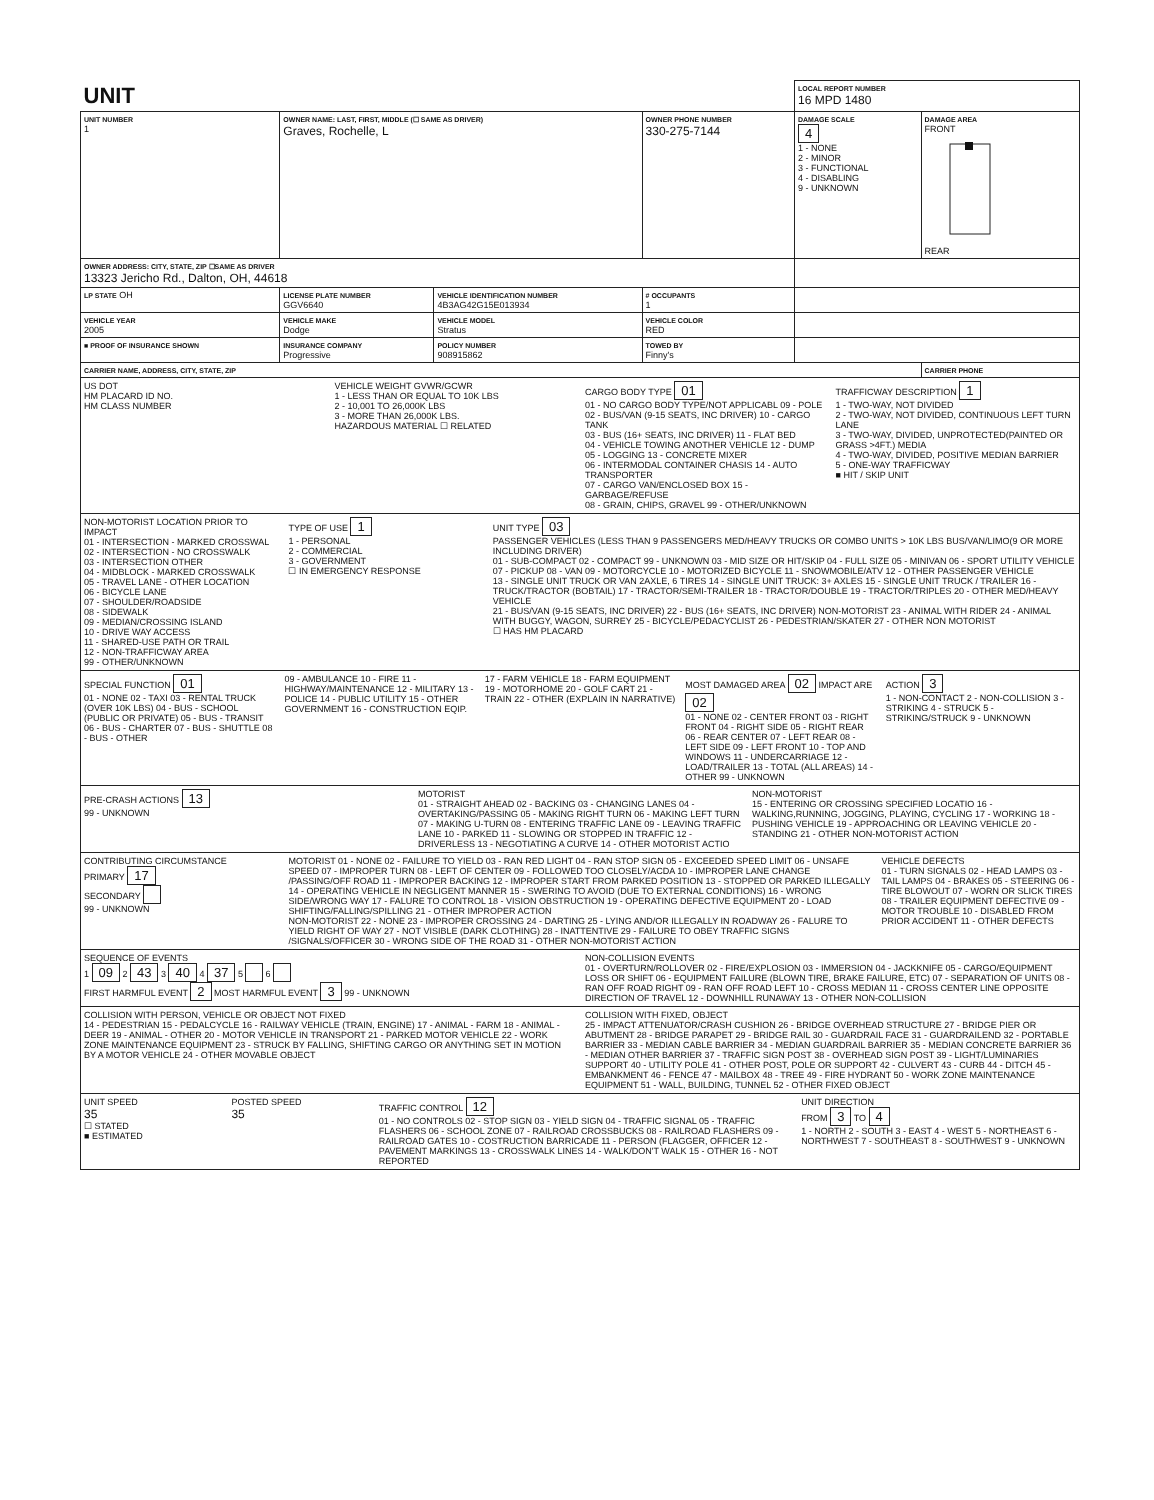| UNIT | | | | LOCAL REPORT NUMBER 16 MPD 1480 | |
| UNIT NUMBER 1 | OWNER NAME: LAST, FIRST, MIDDLE (☐ SAME AS DRIVER) Graves, Rochelle, L | | OWNER PHONE NUMBER 330-275-7144 | DAMAGE SCALE 4 1 - NONE 2 - MINOR 3 - FUNCTIONAL 4 - DISABLING 9 - UNKNOWN | DAMAGE AREA FRONT REAR |
| OWNER ADDRESS: CITY, STATE, ZIP ☐SAME AS DRIVER 13323 Jericho Rd., Dalton, OH, 44618 | | | | | |
| LP STATE OH | LICENSE PLATE NUMBER GGV6640 | VEHICLE IDENTIFICATION NUMBER 4B3AG42G15E013934 | # OCCUPANTS 1 | | |
| VEHICLE YEAR 2005 | VEHICLE MAKE Dodge | VEHICLE MODEL Stratus | VEHICLE COLOR RED | | |
| ■ PROOF OF INSURANCE SHOWN | INSURANCE COMPANY Progressive | POLICY NUMBER 908915862 | TOWED BY Finny's | | |
| CARRIER NAME, ADDRESS, CITY, STATE, ZIP | | | | | CARRIER PHONE |
US DOT
HM PLACARD ID NO.
HM CLASS NUMBER
VEHICLE WEIGHT GVWR/GCWR
1 - LESS THAN OR EQUAL TO 10K LBS
2 - 10,001 TO 26,000K LBS
3 - MORE THAN 26,000K LBS.
HAZARDOUS MATERIAL ☐ RELATED
CARGO BODY TYPE 01
01 - NO CARGO BODY TYPE/NOT APPLICABL 09 - POLE
02 - BUS/VAN (9-15 SEATS, INC DRIVER) 10 - CARGO TANK
03 - BUS (16+ SEATS, INC DRIVER) 11 - FLAT BED
04 - VEHICLE TOWING ANOTHER VEHICLE 12 - DUMP
05 - LOGGING 13 - CONCRETE MIXER
06 - INTERMODAL CONTAINER CHASIS 14 - AUTO TRANSPORTER
07 - CARGO VAN/ENCLOSED BOX 15 - GARBAGE/REFUSE
08 - GRAIN, CHIPS, GRAVEL 99 - OTHER/UNKNOWN
TRAFFICWAY DESCRIPTION 1
1 - TWO-WAY, NOT DIVIDED
2 - TWO-WAY, NOT DIVIDED, CONTINUOUS LEFT TURN LANE
3 - TWO-WAY, DIVIDED, UNPROTECTED(PAINTED OR GRASS >4FT.) MEDIA
4 - TWO-WAY, DIVIDED, POSITIVE MEDIAN BARRIER
5 - ONE-WAY TRAFFICWAY
■ HIT / SKIP UNIT
NON-MOTORIST LOCATION PRIOR TO IMPACT
01 - INTERSECTION - MARKED CROSSWAL
02 - INTERSECTION - NO CROSSWALK
03 - INTERSECTION OTHER
04 - MIDBLOCK - MARKED CROSSWALK
05 - TRAVEL LANE - OTHER LOCATION
06 - BICYCLE LANE
07 - SHOULDER/ROADSIDE
08 - SIDEWALK
09 - MEDIAN/CROSSING ISLAND
10 - DRIVE WAY ACCESS
11 - SHARED-USE PATH OR TRAIL
12 - NON-TRAFFICWAY AREA
99 - OTHER/UNKNOWN
TYPE OF USE 1
1 - PERSONAL
2 - COMMERCIAL
3 - GOVERNMENT
☐ IN EMERGENCY RESPONSE
UNIT TYPE 03
PASSENGER VEHICLES (LESS THAN 9 PASSENGERS MED/HEAVY TRUCKS OR COMBO UNITS > 10K LBS BUS/VAN/LIMO(9 OR MORE INCLUDING DRIVER)
01 - SUB-COMPACT 02 - COMPACT 99 - UNKNOWN 03 - MID SIZE OR HIT/SKIP 04 - FULL SIZE 05 - MINIVAN 06 - SPORT UTILITY VEHICLE 07 - PICKUP 08 - VAN 09 - MOTORCYCLE 10 - MOTORIZED BICYCLE 11 - SNOWMOBILE/ATV 12 - OTHER PASSENGER VEHICLE
13 - SINGLE UNIT TRUCK OR VAN 2AXLE, 6 TIRES 14 - SINGLE UNIT TRUCK: 3+ AXLES 15 - SINGLE UNIT TRUCK / TRAILER 16 - TRUCK/TRACTOR (BOBTAIL) 17 - TRACTOR/SEMI-TRAILER 18 - TRACTOR/DOUBLE 19 - TRACTOR/TRIPLES 20 - OTHER MED/HEAVY VEHICLE
21 - BUS/VAN (9-15 SEATS, INC DRIVER) 22 - BUS (16+ SEATS, INC DRIVER) NON-MOTORIST 23 - ANIMAL WITH RIDER 24 - ANIMAL WITH BUGGY, WAGON, SURREY 25 - BICYCLE/PEDACYCLIST 26 - PEDESTRIAN/SKATER 27 - OTHER NON MOTORIST
☐ HAS HM PLACARD
SPECIAL FUNCTION 01
01 - NONE 02 - TAXI 03 - RENTAL TRUCK (OVER 10K LBS) 04 - BUS - SCHOOL (PUBLIC OR PRIVATE) 05 - BUS - TRANSIT 06 - BUS - CHARTER 07 - BUS - SHUTTLE 08 - BUS - OTHER
09 - AMBULANCE 10 - FIRE 11 - HIGHWAY/MAINTENANCE 12 - MILITARY 13 - POLICE 14 - PUBLIC UTILITY 15 - OTHER GOVERNMENT 16 - CONSTRUCTION EQIP.
17 - FARM VEHICLE 18 - FARM EQUIPMENT 19 - MOTORHOME 20 - GOLF CART 21 - TRAIN 22 - OTHER (EXPLAIN IN NARRATIVE)
MOST DAMAGED AREA 02 IMPACT ARE 02
01 - NONE 02 - CENTER FRONT 03 - RIGHT FRONT 04 - RIGHT SIDE 05 - RIGHT REAR 06 - REAR CENTER 07 - LEFT REAR 08 - LEFT SIDE 09 - LEFT FRONT 10 - TOP AND WINDOWS 11 - UNDERCARRIAGE 12 - LOAD/TRAILER 13 - TOTAL (ALL AREAS) 14 - OTHER 99 - UNKNOWN
ACTION 3
1 - NON-CONTACT 2 - NON-COLLISION 3 - STRIKING 4 - STRUCK 5 - STRIKING/STRUCK 9 - UNKNOWN
PRE-CRASH ACTIONS 13
99 - UNKNOWN
MOTORIST
01 - STRAIGHT AHEAD 02 - BACKING 03 - CHANGING LANES 04 - OVERTAKING/PASSING 05 - MAKING RIGHT TURN 06 - MAKING LEFT TURN 07 - MAKING U-TURN 08 - ENTERING TRAFFIC LANE 09 - LEAVING TRAFFIC LANE 10 - PARKED 11 - SLOWING OR STOPPED IN TRAFFIC 12 - DRIVERLESS 13 - NEGOTIATING A CURVE 14 - OTHER MOTORIST ACTIO
NON-MOTORIST
15 - ENTERING OR CROSSING SPECIFIED LOCATIO 16 - WALKING,RUNNING, JOGGING, PLAYING, CYCLING 17 - WORKING 18 - PUSHING VEHICLE 19 - APPROACHING OR LEAVING VEHICLE 20 - STANDING 21 - OTHER NON-MOTORIST ACTION
CONTRIBUTING CIRCUMSTANCE
PRIMARY 17
SECONDARY
99 - UNKNOWN
MOTORIST 01 - NONE 02 - FAILURE TO YIELD 03 - RAN RED LIGHT 04 - RAN STOP SIGN 05 - EXCEEDED SPEED LIMIT 06 - UNSAFE SPEED 07 - IMPROPER TURN 08 - LEFT OF CENTER 09 - FOLLOWED TOO CLOSELY/ACDA 10 - IMPROPER LANE CHANGE /PASSING/OFF ROAD 11 - IMPROPER BACKING 12 - IMPROPER START FROM PARKED POSITION 13 - STOPPED OR PARKED ILLEGALLY 14 - OPERATING VEHICLE IN NEGLIGENT MANNER 15 - SWERING TO AVOID (DUE TO EXTERNAL CONDITIONS) 16 - WRONG SIDE/WRONG WAY 17 - FALURE TO CONTROL 18 - VISION OBSTRUCTION 19 - OPERATING DEFECTIVE EQUIPMENT 20 - LOAD SHIFTING/FALLING/SPILLING 21 - OTHER IMPROPER ACTION
NON-MOTORIST 22 - NONE 23 - IMPROPER CROSSING 24 - DARTING 25 - LYING AND/OR ILLEGALLY IN ROADWAY 26 - FALURE TO YIELD RIGHT OF WAY 27 - NOT VISIBLE (DARK CLOTHING) 28 - INATTENTIVE 29 - FAILURE TO OBEY TRAFFIC SIGNS /SIGNALS/OFFICER 30 - WRONG SIDE OF THE ROAD 31 - OTHER NON-MOTORIST ACTION
VEHICLE DEFECTS
01 - TURN SIGNALS 02 - HEAD LAMPS 03 - TAIL LAMPS 04 - BRAKES 05 - STEERING 06 - TIRE BLOWOUT 07 - WORN OR SLICK TIRES 08 - TRAILER EQUIPMENT DEFECTIVE 09 - MOTOR TROUBLE 10 - DISABLED FROM PRIOR ACCIDENT 11 - OTHER DEFECTS
SEQUENCE OF EVENTS
1 09 2 43 3 40 4 37 5 6
FIRST HARMFUL EVENT 2 MOST HARMFUL EVENT 3 99 - UNKNOWN
NON-COLLISION EVENTS
01 - OVERTURN/ROLLOVER 02 - FIRE/EXPLOSION 03 - IMMERSION 04 - JACKKNIFE 05 - CARGO/EQUIPMENT LOSS OR SHIFT 06 - EQUIPMENT FAILURE (BLOWN TIRE, BRAKE FAILURE, ETC) 07 - SEPARATION OF UNITS 08 - RAN OFF ROAD RIGHT 09 - RAN OFF ROAD LEFT 10 - CROSS MEDIAN 11 - CROSS CENTER LINE OPPOSITE DIRECTION OF TRAVEL 12 - DOWNHILL RUNAWAY 13 - OTHER NON-COLLISION
COLLISION WITH PERSON, VEHICLE OR OBJECT NOT FIXED
14 - PEDESTRIAN 15 - PEDALCYCLE 16 - RAILWAY VEHICLE (TRAIN, ENGINE) 17 - ANIMAL - FARM 18 - ANIMAL - DEER 19 - ANIMAL - OTHER 20 - MOTOR VEHICLE IN TRANSPORT 21 - PARKED MOTOR VEHICLE 22 - WORK ZONE MAINTENANCE EQUIPMENT 23 - STRUCK BY FALLING, SHIFTING CARGO OR ANYTHING SET IN MOTION BY A MOTOR VEHICLE 24 - OTHER MOVABLE OBJECT
COLLISION WITH FIXED, OBJECT
25 - IMPACT ATTENUATOR/CRASH CUSHION 26 - BRIDGE OVERHEAD STRUCTURE 27 - BRIDGE PIER OR ABUTMENT 28 - BRIDGE PARAPET 29 - BRIDGE RAIL 30 - GUARDRAIL FACE 31 - GUARDRAILEND 32 - PORTABLE BARRIER 33 - MEDIAN CABLE BARRIER 34 - MEDIAN GUARDRAIL BARRIER 35 - MEDIAN CONCRETE BARRIER 36 - MEDIAN OTHER BARRIER 37 - TRAFFIC SIGN POST 38 - OVERHEAD SIGN POST 39 - LIGHT/LUMINARIES SUPPORT 40 - UTILITY POLE 41 - OTHER POST, POLE OR SUPPORT 42 - CULVERT 43 - CURB 44 - DITCH 45 - EMBANKMENT 46 - FENCE 47 - MAILBOX 48 - TREE 49 - FIRE HYDRANT 50 - WORK ZONE MAINTENANCE EQUIPMENT 51 - WALL, BUILDING, TUNNEL 52 - OTHER FIXED OBJECT
UNIT SPEED
35
☐ STATED
■ ESTIMATED
POSTED SPEED
35
TRAFFIC CONTROL 12
01 - NO CONTROLS 02 - STOP SIGN 03 - YIELD SIGN 04 - TRAFFIC SIGNAL 05 - TRAFFIC FLASHERS 06 - SCHOOL ZONE 07 - RAILROAD CROSSBUCKS 08 - RAILROAD FLASHERS 09 - RAILROAD GATES 10 - COSTRUCTION BARRICADE 11 - PERSON (FLAGGER, OFFICER 12 - PAVEMENT MARKINGS 13 - CROSSWALK LINES 14 - WALK/DON'T WALK 15 - OTHER 16 - NOT REPORTED
UNIT DIRECTION
FROM 3 TO 4
1 - NORTH 2 - SOUTH 3 - EAST 4 - WEST 5 - NORTHEAST 6 - NORTHWEST 7 - SOUTHEAST 8 - SOUTHWEST 9 - UNKNOWN